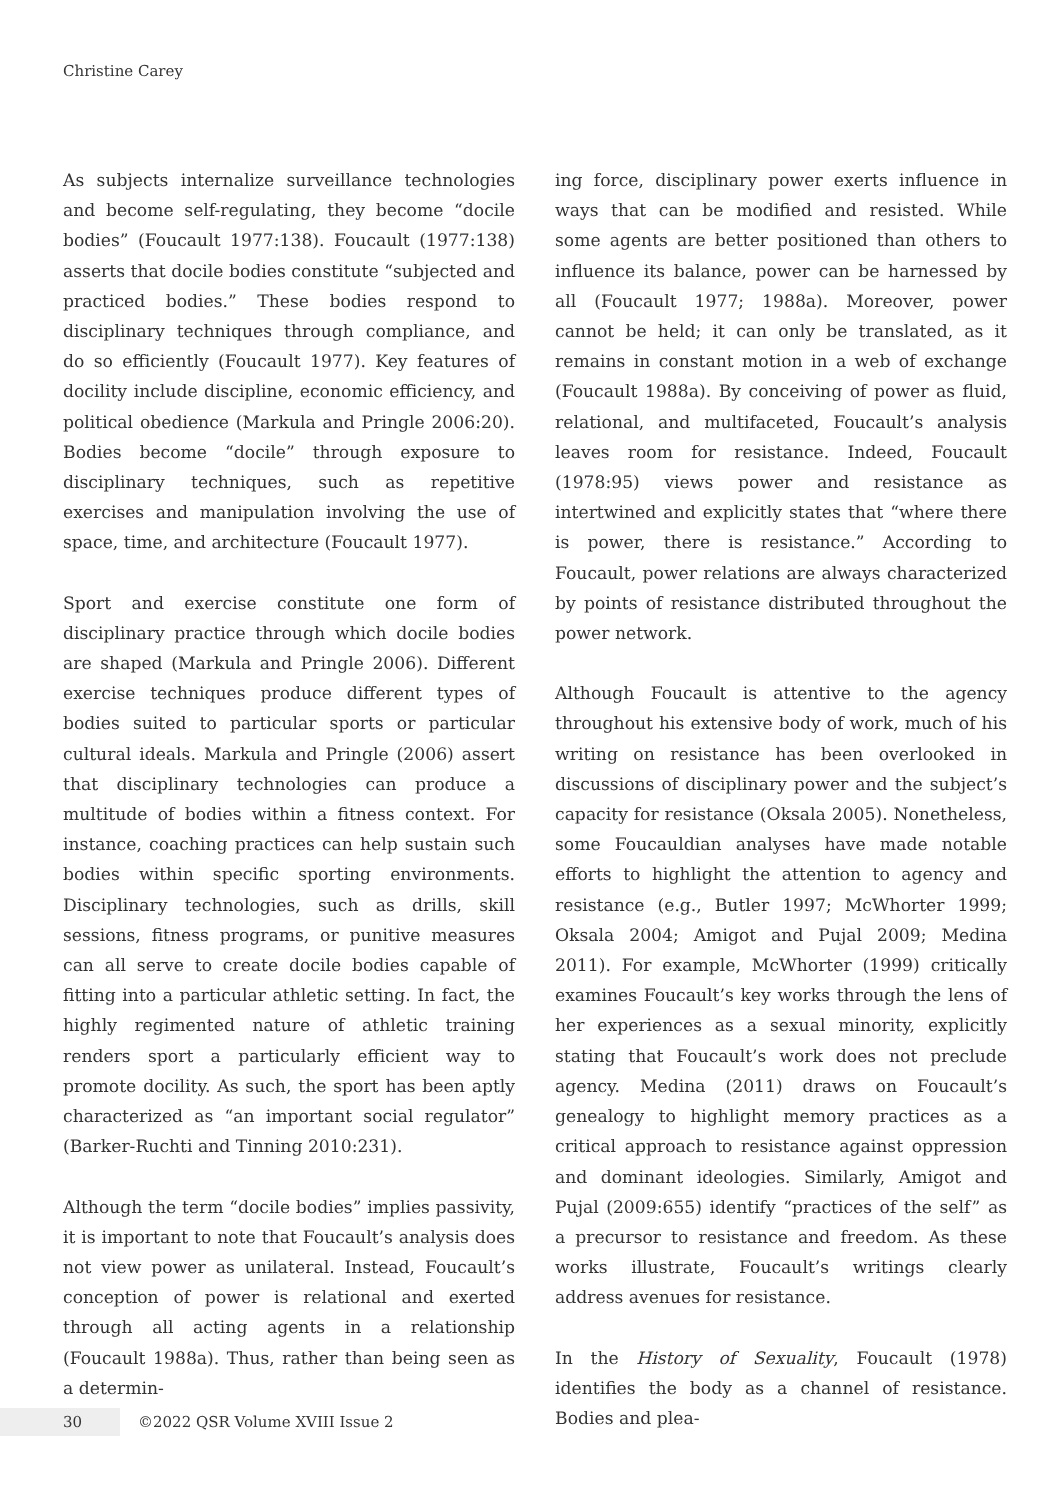Christine Carey
As subjects internalize surveillance technologies and become self-regulating, they become “docile bodies” (Foucault 1977:138). Foucault (1977:138) asserts that docile bodies constitute “subjected and practiced bodies.” These bodies respond to disciplinary techniques through compliance, and do so efficiently (Foucault 1977). Key features of docility include discipline, economic efficiency, and political obedience (Markula and Pringle 2006:20). Bodies become “docile” through exposure to disciplinary techniques, such as repetitive exercises and manipulation involving the use of space, time, and architecture (Foucault 1977).
Sport and exercise constitute one form of disciplinary practice through which docile bodies are shaped (Markula and Pringle 2006). Different exercise techniques produce different types of bodies suited to particular sports or particular cultural ideals. Markula and Pringle (2006) assert that disciplinary technologies can produce a multitude of bodies within a fitness context. For instance, coaching practices can help sustain such bodies within specific sporting environments. Disciplinary technologies, such as drills, skill sessions, fitness programs, or punitive measures can all serve to create docile bodies capable of fitting into a particular athletic setting. In fact, the highly regimented nature of athletic training renders sport a particularly efficient way to promote docility. As such, the sport has been aptly characterized as “an important social regulator” (Barker-Ruchti and Tinning 2010:231).
Although the term “docile bodies” implies passivity, it is important to note that Foucault’s analysis does not view power as unilateral. Instead, Foucault’s conception of power is relational and exerted through all acting agents in a relationship (Foucault 1988a). Thus, rather than being seen as a determin-
ing force, disciplinary power exerts influence in ways that can be modified and resisted. While some agents are better positioned than others to influence its balance, power can be harnessed by all (Foucault 1977; 1988a). Moreover, power cannot be held; it can only be translated, as it remains in constant motion in a web of exchange (Foucault 1988a). By conceiving of power as fluid, relational, and multifaceted, Foucault’s analysis leaves room for resistance. Indeed, Foucault (1978:95) views power and resistance as intertwined and explicitly states that “where there is power, there is resistance.” According to Foucault, power relations are always characterized by points of resistance distributed throughout the power network.
Although Foucault is attentive to the agency throughout his extensive body of work, much of his writing on resistance has been overlooked in discussions of disciplinary power and the subject’s capacity for resistance (Oksala 2005). Nonetheless, some Foucauldian analyses have made notable efforts to highlight the attention to agency and resistance (e.g., Butler 1997; McWhorter 1999; Oksala 2004; Amigot and Pujal 2009; Medina 2011). For example, McWhorter (1999) critically examines Foucault’s key works through the lens of her experiences as a sexual minority, explicitly stating that Foucault’s work does not preclude agency. Medina (2011) draws on Foucault’s genealogy to highlight memory practices as a critical approach to resistance against oppression and dominant ideologies. Similarly, Amigot and Pujal (2009:655) identify “practices of the self” as a precursor to resistance and freedom. As these works illustrate, Foucault’s writings clearly address avenues for resistance.
In the History of Sexuality, Foucault (1978) identifies the body as a channel of resistance. Bodies and plea-
30 ©2022 QSR Volume XVIII Issue 2